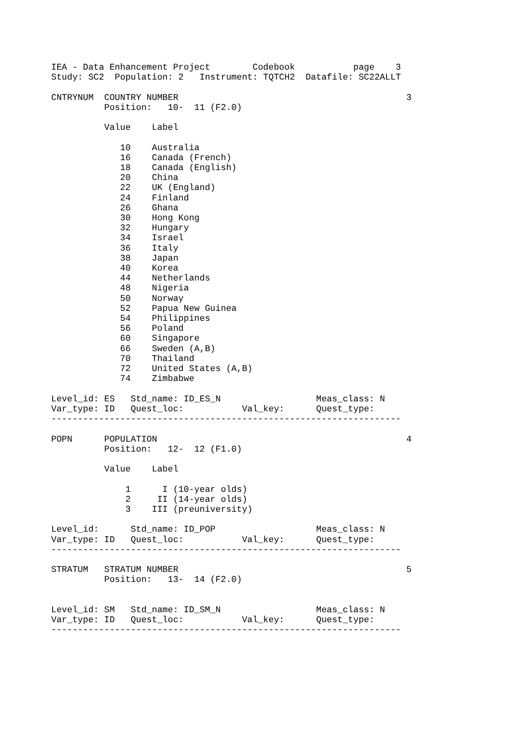IEA - Data Enhancement Project        Codebook           page    3
Study: SC2  Population: 2   Instrument: TQTCH2  Datafile: SC22ALLT

CNTRYNUM  COUNTRY NUMBER                                           3
          Position:   10-  11 (F2.0)

          Value    Label

             10    Australia
             16    Canada (French)
             18    Canada (English)
             20    China
             22    UK (England)
             24    Finland
             26    Ghana
             30    Hong Kong
             32    Hungary
             34    Israel
             36    Italy
             38    Japan
             40    Korea
             44    Netherlands
             48    Nigeria
             50    Norway
             52    Papua New Guinea
             54    Philippines
             56    Poland
             60    Singapore
             66    Sweden (A,B)
             70    Thailand
             72    United States (A,B)
             74    Zimbabwe

Level_id: ES   Std_name: ID_ES_N                  Meas_class: N
Var_type: ID   Quest_loc:           Val_key:      Quest_type:
------------------------------------------------------------------

POPN      POPULATION                                               4
          Position:   12-  12 (F1.0)

          Value    Label

              1      I (10-year olds)
              2     II (14-year olds)
              3    III (preuniversity)

Level_id:      Std_name: ID_POP                   Meas_class: N
Var_type: ID   Quest_loc:           Val_key:      Quest_type:
------------------------------------------------------------------

STRATUM   STRATUM NUMBER                                           5
          Position:   13-  14 (F2.0)


Level_id: SM   Std_name: ID_SM_N                  Meas_class: N
Var_type: ID   Quest_loc:           Val_key:      Quest_type:
------------------------------------------------------------------